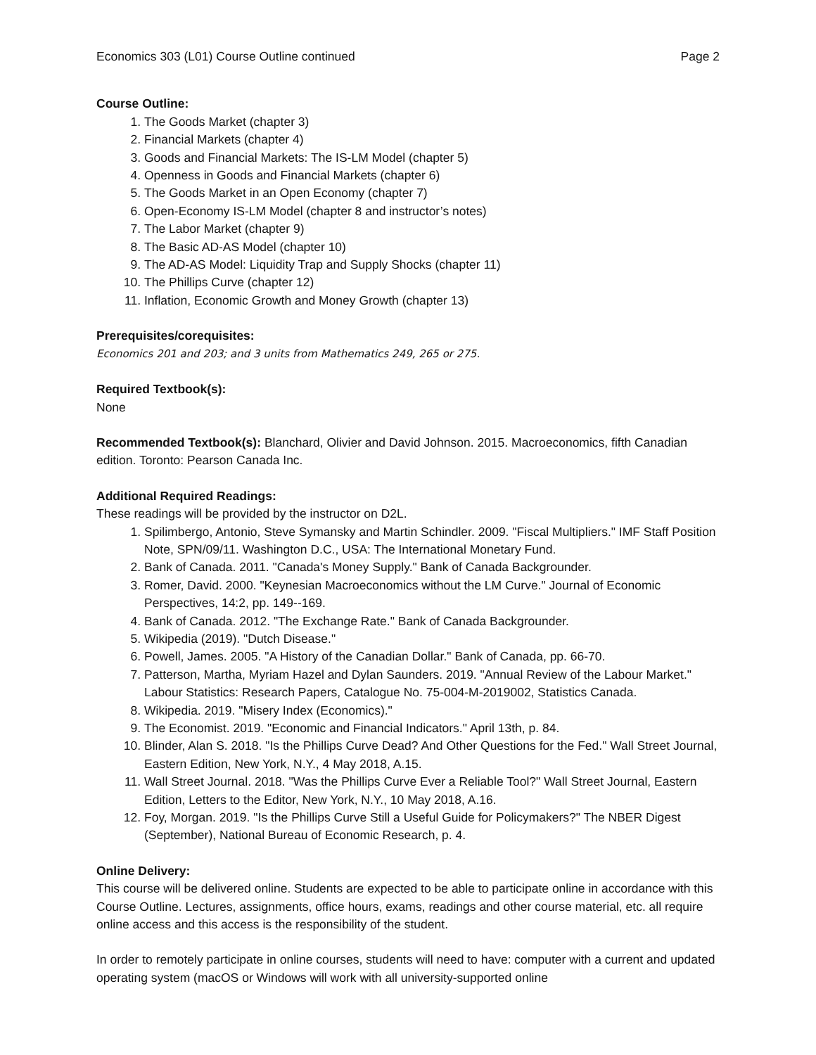Economics 303 (L01) Course Outline continued Page 2
Course Outline:
1. The Goods Market (chapter 3)
2. Financial Markets (chapter 4)
3. Goods and Financial Markets: The IS-LM Model (chapter 5)
4. Openness in Goods and Financial Markets (chapter 6)
5. The Goods Market in an Open Economy (chapter 7)
6. Open-Economy IS-LM Model (chapter 8 and instructor’s notes)
7. The Labor Market (chapter 9)
8. The Basic AD-AS Model (chapter 10)
9. The AD-AS Model: Liquidity Trap and Supply Shocks (chapter 11)
10. The Phillips Curve (chapter 12)
11. Inflation, Economic Growth and Money Growth (chapter 13)
Prerequisites/corequisites:
Economics 201 and 203; and 3 units from Mathematics 249, 265 or 275.
Required Textbook(s):
None
Recommended Textbook(s): Blanchard, Olivier and David Johnson. 2015. Macroeconomics, fifth Canadian edition. Toronto: Pearson Canada Inc.
Additional Required Readings:
These readings will be provided by the instructor on D2L.
1. Spilimbergo, Antonio, Steve Symansky and Martin Schindler. 2009. "Fiscal Multipliers." IMF Staff Position Note, SPN/09/11. Washington D.C., USA: The International Monetary Fund.
2. Bank of Canada. 2011. "Canada's Money Supply." Bank of Canada Backgrounder.
3. Romer, David. 2000. "Keynesian Macroeconomics without the LM Curve." Journal of Economic Perspectives, 14:2, pp. 149--169.
4. Bank of Canada. 2012. "The Exchange Rate." Bank of Canada Backgrounder.
5. Wikipedia (2019). "Dutch Disease."
6. Powell, James. 2005. "A History of the Canadian Dollar." Bank of Canada, pp. 66-70.
7. Patterson, Martha, Myriam Hazel and Dylan Saunders. 2019. "Annual Review of the Labour Market." Labour Statistics: Research Papers, Catalogue No. 75-004-M-2019002, Statistics Canada.
8. Wikipedia. 2019. "Misery Index (Economics)."
9. The Economist. 2019. "Economic and Financial Indicators." April 13th, p. 84.
10. Blinder, Alan S. 2018. "Is the Phillips Curve Dead? And Other Questions for the Fed." Wall Street Journal, Eastern Edition, New York, N.Y., 4 May 2018, A.15.
11. Wall Street Journal. 2018. "Was the Phillips Curve Ever a Reliable Tool?" Wall Street Journal, Eastern Edition, Letters to the Editor, New York, N.Y., 10 May 2018, A.16.
12. Foy, Morgan. 2019. "Is the Phillips Curve Still a Useful Guide for Policymakers?" The NBER Digest (September), National Bureau of Economic Research, p. 4.
Online Delivery:
This course will be delivered online. Students are expected to be able to participate online in accordance with this Course Outline. Lectures, assignments, office hours, exams, readings and other course material, etc. all require online access and this access is the responsibility of the student.
In order to remotely participate in online courses, students will need to have: computer with a current and updated operating system (macOS or Windows will work with all university-supported online